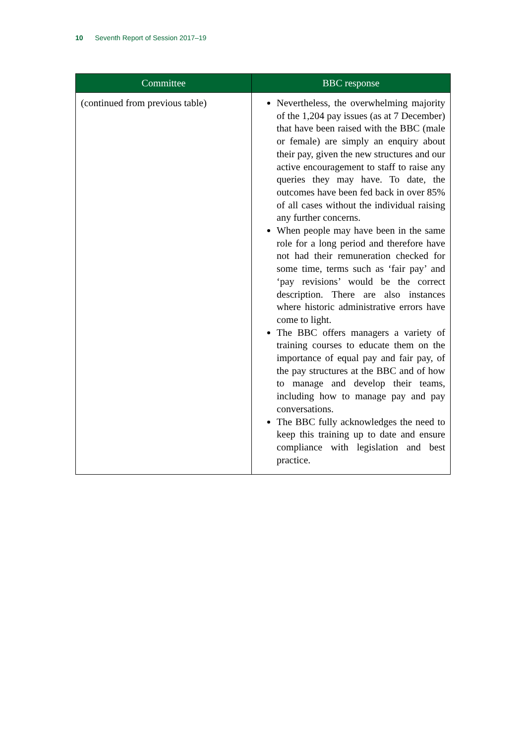10 Seventh Report of Session 2017–19
| Committee | BBC response |
| --- | --- |
| (continued from previous table) | Nevertheless, the overwhelming majority of the 1,204 pay issues (as at 7 December) that have been raised with the BBC (male or female) are simply an enquiry about their pay, given the new structures and our active encouragement to staff to raise any queries they may have. To date, the outcomes have been fed back in over 85% of all cases without the individual raising any further concerns. When people may have been in the same role for a long period and therefore have not had their remuneration checked for some time, terms such as ‘fair pay’ and ‘pay revisions’ would be the correct description. There are also instances where historic administrative errors have come to light. The BBC offers managers a variety of training courses to educate them on the importance of equal pay and fair pay, of the pay structures at the BBC and of how to manage and develop their teams, including how to manage pay and pay conversations. The BBC fully acknowledges the need to keep this training up to date and ensure compliance with legislation and best practice. |